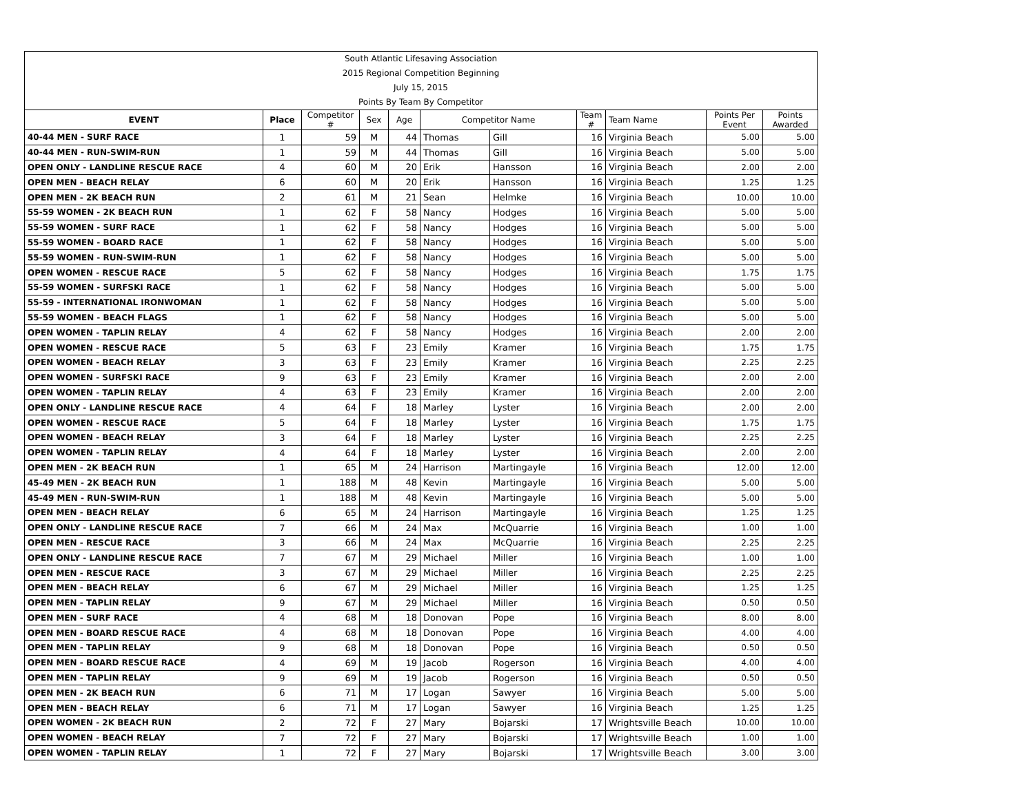South Atlantic Lifesaving Association
2015 Regional Competition Beginning
July 15, 2015
Points By Team By Competitor
| EVENT | Place | Competitor # | Sex | Age | Competitor Name | | Team # | Team Name | Points Per Event | Points Awarded |
| --- | --- | --- | --- | --- | --- | --- | --- | --- | --- | --- |
| 40-44 MEN - SURF RACE | 1 | 59 | M | 44 | Thomas | Gill | 16 | Virginia Beach | 5.00 | 5.00 |
| 40-44 MEN - RUN-SWIM-RUN | 1 | 59 | M | 44 | Thomas | Gill | 16 | Virginia Beach | 5.00 | 5.00 |
| OPEN ONLY - LANDLINE RESCUE RACE | 4 | 60 | M | 20 | Erik | Hansson | 16 | Virginia Beach | 2.00 | 2.00 |
| OPEN MEN - BEACH RELAY | 6 | 60 | M | 20 | Erik | Hansson | 16 | Virginia Beach | 1.25 | 1.25 |
| OPEN MEN - 2K BEACH RUN | 2 | 61 | M | 21 | Sean | Helmke | 16 | Virginia Beach | 10.00 | 10.00 |
| 55-59 WOMEN - 2K BEACH RUN | 1 | 62 | F | 58 | Nancy | Hodges | 16 | Virginia Beach | 5.00 | 5.00 |
| 55-59 WOMEN - SURF RACE | 1 | 62 | F | 58 | Nancy | Hodges | 16 | Virginia Beach | 5.00 | 5.00 |
| 55-59 WOMEN - BOARD RACE | 1 | 62 | F | 58 | Nancy | Hodges | 16 | Virginia Beach | 5.00 | 5.00 |
| 55-59 WOMEN - RUN-SWIM-RUN | 1 | 62 | F | 58 | Nancy | Hodges | 16 | Virginia Beach | 5.00 | 5.00 |
| OPEN WOMEN - RESCUE RACE | 5 | 62 | F | 58 | Nancy | Hodges | 16 | Virginia Beach | 1.75 | 1.75 |
| 55-59 WOMEN - SURFSKI RACE | 1 | 62 | F | 58 | Nancy | Hodges | 16 | Virginia Beach | 5.00 | 5.00 |
| 55-59 - INTERNATIONAL IRONWOMAN | 1 | 62 | F | 58 | Nancy | Hodges | 16 | Virginia Beach | 5.00 | 5.00 |
| 55-59 WOMEN - BEACH FLAGS | 1 | 62 | F | 58 | Nancy | Hodges | 16 | Virginia Beach | 5.00 | 5.00 |
| OPEN WOMEN - TAPLIN RELAY | 4 | 62 | F | 58 | Nancy | Hodges | 16 | Virginia Beach | 2.00 | 2.00 |
| OPEN WOMEN - RESCUE RACE | 5 | 63 | F | 23 | Emily | Kramer | 16 | Virginia Beach | 1.75 | 1.75 |
| OPEN WOMEN - BEACH RELAY | 3 | 63 | F | 23 | Emily | Kramer | 16 | Virginia Beach | 2.25 | 2.25 |
| OPEN WOMEN - SURFSKI RACE | 9 | 63 | F | 23 | Emily | Kramer | 16 | Virginia Beach | 2.00 | 2.00 |
| OPEN WOMEN - TAPLIN RELAY | 4 | 63 | F | 23 | Emily | Kramer | 16 | Virginia Beach | 2.00 | 2.00 |
| OPEN ONLY - LANDLINE RESCUE RACE | 4 | 64 | F | 18 | Marley | Lyster | 16 | Virginia Beach | 2.00 | 2.00 |
| OPEN WOMEN - RESCUE RACE | 5 | 64 | F | 18 | Marley | Lyster | 16 | Virginia Beach | 1.75 | 1.75 |
| OPEN WOMEN - BEACH RELAY | 3 | 64 | F | 18 | Marley | Lyster | 16 | Virginia Beach | 2.25 | 2.25 |
| OPEN WOMEN - TAPLIN RELAY | 4 | 64 | F | 18 | Marley | Lyster | 16 | Virginia Beach | 2.00 | 2.00 |
| OPEN MEN - 2K BEACH RUN | 1 | 65 | M | 24 | Harrison | Martingayle | 16 | Virginia Beach | 12.00 | 12.00 |
| 45-49 MEN - 2K BEACH RUN | 1 | 188 | M | 48 | Kevin | Martingayle | 16 | Virginia Beach | 5.00 | 5.00 |
| 45-49 MEN - RUN-SWIM-RUN | 1 | 188 | M | 48 | Kevin | Martingayle | 16 | Virginia Beach | 5.00 | 5.00 |
| OPEN MEN - BEACH RELAY | 6 | 65 | M | 24 | Harrison | Martingayle | 16 | Virginia Beach | 1.25 | 1.25 |
| OPEN ONLY - LANDLINE RESCUE RACE | 7 | 66 | M | 24 | Max | McQuarrie | 16 | Virginia Beach | 1.00 | 1.00 |
| OPEN MEN - RESCUE RACE | 3 | 66 | M | 24 | Max | McQuarrie | 16 | Virginia Beach | 2.25 | 2.25 |
| OPEN ONLY - LANDLINE RESCUE RACE | 7 | 67 | M | 29 | Michael | Miller | 16 | Virginia Beach | 1.00 | 1.00 |
| OPEN MEN - RESCUE RACE | 3 | 67 | M | 29 | Michael | Miller | 16 | Virginia Beach | 2.25 | 2.25 |
| OPEN MEN - BEACH RELAY | 6 | 67 | M | 29 | Michael | Miller | 16 | Virginia Beach | 1.25 | 1.25 |
| OPEN MEN - TAPLIN RELAY | 9 | 67 | M | 29 | Michael | Miller | 16 | Virginia Beach | 0.50 | 0.50 |
| OPEN MEN - SURF RACE | 4 | 68 | M | 18 | Donovan | Pope | 16 | Virginia Beach | 8.00 | 8.00 |
| OPEN MEN - BOARD RESCUE RACE | 4 | 68 | M | 18 | Donovan | Pope | 16 | Virginia Beach | 4.00 | 4.00 |
| OPEN MEN - TAPLIN RELAY | 9 | 68 | M | 18 | Donovan | Pope | 16 | Virginia Beach | 0.50 | 0.50 |
| OPEN MEN - BOARD RESCUE RACE | 4 | 69 | M | 19 | Jacob | Rogerson | 16 | Virginia Beach | 4.00 | 4.00 |
| OPEN MEN - TAPLIN RELAY | 9 | 69 | M | 19 | Jacob | Rogerson | 16 | Virginia Beach | 0.50 | 0.50 |
| OPEN MEN - 2K BEACH RUN | 6 | 71 | M | 17 | Logan | Sawyer | 16 | Virginia Beach | 5.00 | 5.00 |
| OPEN MEN - BEACH RELAY | 6 | 71 | M | 17 | Logan | Sawyer | 16 | Virginia Beach | 1.25 | 1.25 |
| OPEN WOMEN - 2K BEACH RUN | 2 | 72 | F | 27 | Mary | Bojarski | 17 | Wrightsville Beach | 10.00 | 10.00 |
| OPEN WOMEN - BEACH RELAY | 7 | 72 | F | 27 | Mary | Bojarski | 17 | Wrightsville Beach | 1.00 | 1.00 |
| OPEN WOMEN - TAPLIN RELAY | 1 | 72 | F | 27 | Mary | Bojarski | 17 | Wrightsville Beach | 3.00 | 3.00 |